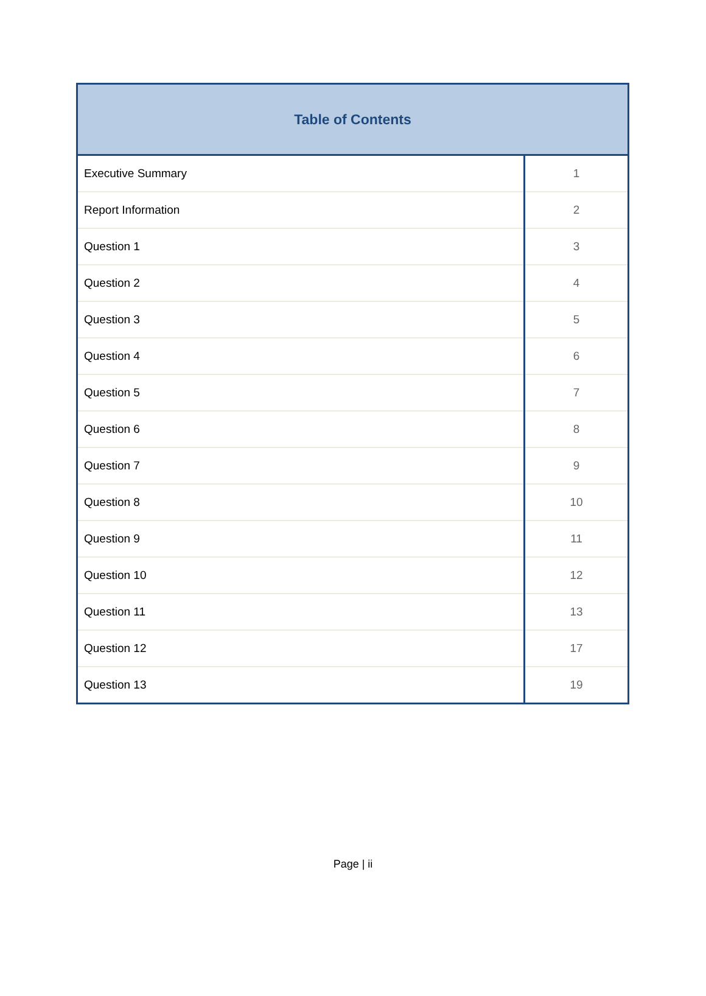| Table of Contents | |
| --- | --- |
| Executive Summary | 1 |
| Report Information | 2 |
| Question 1 | 3 |
| Question 2 | 4 |
| Question 3 | 5 |
| Question 4 | 6 |
| Question 5 | 7 |
| Question 6 | 8 |
| Question 7 | 9 |
| Question 8 | 10 |
| Question 9 | 11 |
| Question 10 | 12 |
| Question 11 | 13 |
| Question 12 | 17 |
| Question 13 | 19 |
Page | ii